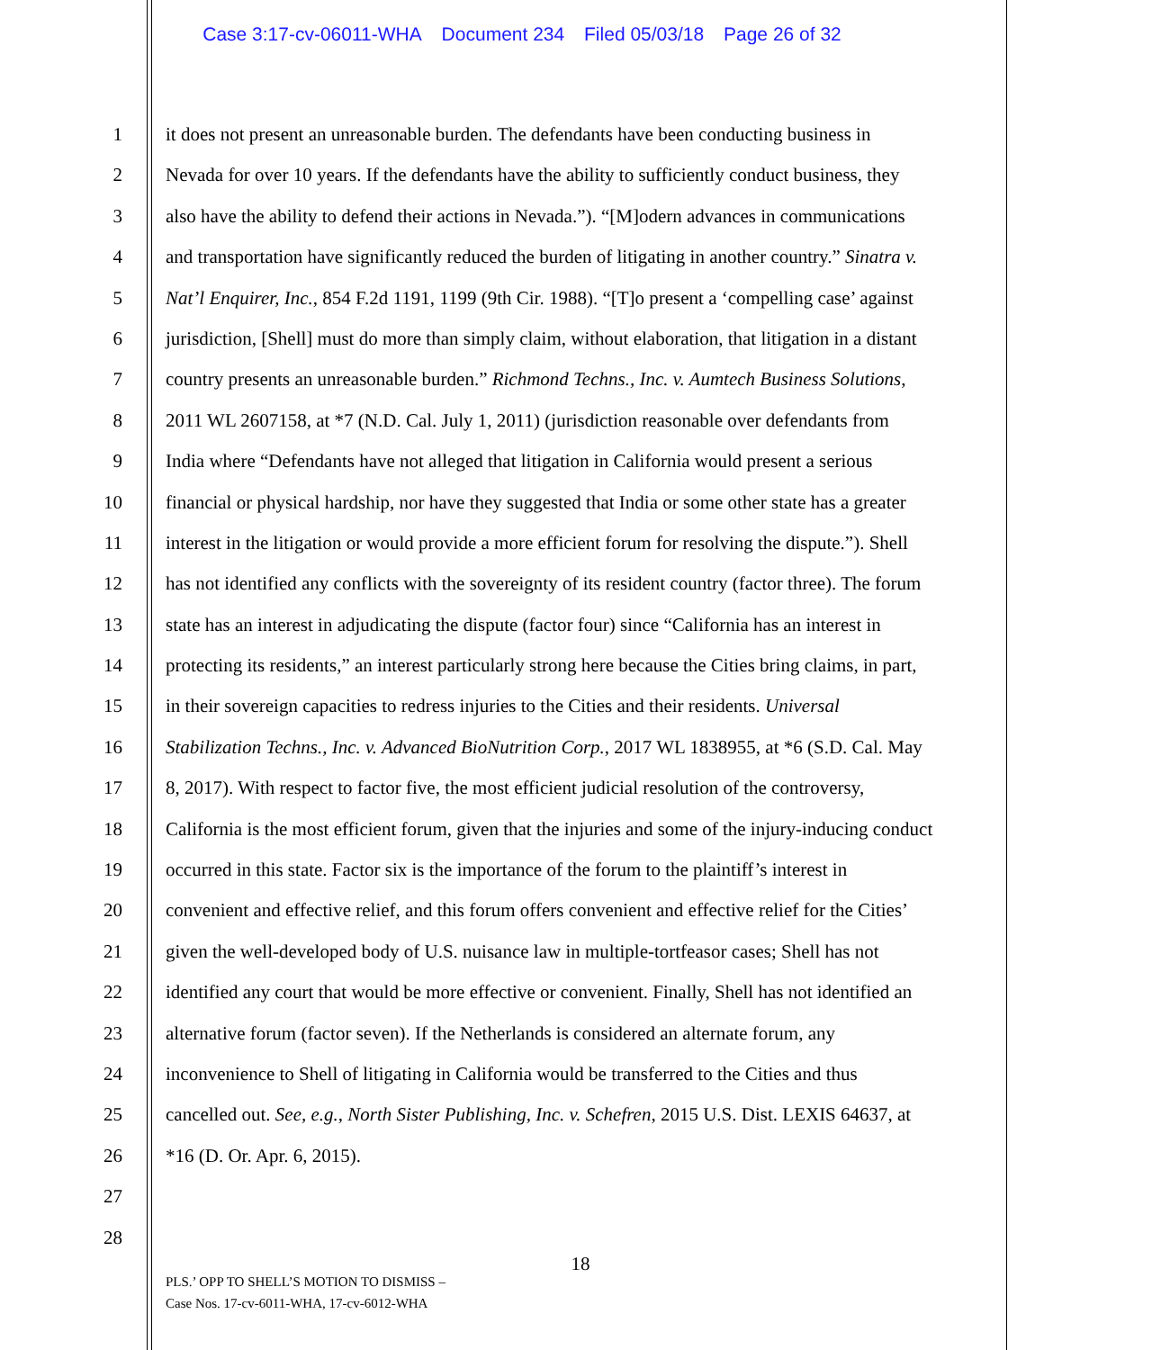Case 3:17-cv-06011-WHA Document 234 Filed 05/03/18 Page 26 of 32
1 it does not present an unreasonable burden. The defendants have been conducting business in
2 Nevada for over 10 years. If the defendants have the ability to sufficiently conduct business, they
3 also have the ability to defend their actions in Nevada.”). “[M]odern advances in communications
4 and transportation have significantly reduced the burden of litigating in another country.” Sinatra v.
5 Nat’l Enquirer, Inc., 854 F.2d 1191, 1199 (9th Cir. 1988). “[T]o present a ‘compelling case’ against
6 jurisdiction, [Shell] must do more than simply claim, without elaboration, that litigation in a distant
7 country presents an unreasonable burden.” Richmond Techns., Inc. v. Aumtech Business Solutions,
8 2011 WL 2607158, at *7 (N.D. Cal. July 1, 2011) (jurisdiction reasonable over defendants from
9 India where “Defendants have not alleged that litigation in California would present a serious
10 financial or physical hardship, nor have they suggested that India or some other state has a greater
11 interest in the litigation or would provide a more efficient forum for resolving the dispute.”). Shell
12 has not identified any conflicts with the sovereignty of its resident country (factor three). The forum
13 state has an interest in adjudicating the dispute (factor four) since “California has an interest in
14 protecting its residents,” an interest particularly strong here because the Cities bring claims, in part,
15 in their sovereign capacities to redress injuries to the Cities and their residents. Universal
16 Stabilization Techns., Inc. v. Advanced BioNutrition Corp., 2017 WL 1838955, at *6 (S.D. Cal. May
17 8, 2017). With respect to factor five, the most efficient judicial resolution of the controversy,
18 California is the most efficient forum, given that the injuries and some of the injury-inducing conduct
19 occurred in this state. Factor six is the importance of the forum to the plaintiff’s interest in
20 convenient and effective relief, and this forum offers convenient and effective relief for the Cities’
21 given the well-developed body of U.S. nuisance law in multiple-tortfeasor cases; Shell has not
22 identified any court that would be more effective or convenient. Finally, Shell has not identified an
23 alternative forum (factor seven). If the Netherlands is considered an alternate forum, any
24 inconvenience to Shell of litigating in California would be transferred to the Cities and thus
25 cancelled out. See, e.g., North Sister Publishing, Inc. v. Schefren, 2015 U.S. Dist. LEXIS 64637, at
26 *16 (D. Or. Apr. 6, 2015).
27
28
18
PLS.’ OPP TO SHELL’S MOTION TO DISMISS –
Case Nos. 17-cv-6011-WHA, 17-cv-6012-WHA